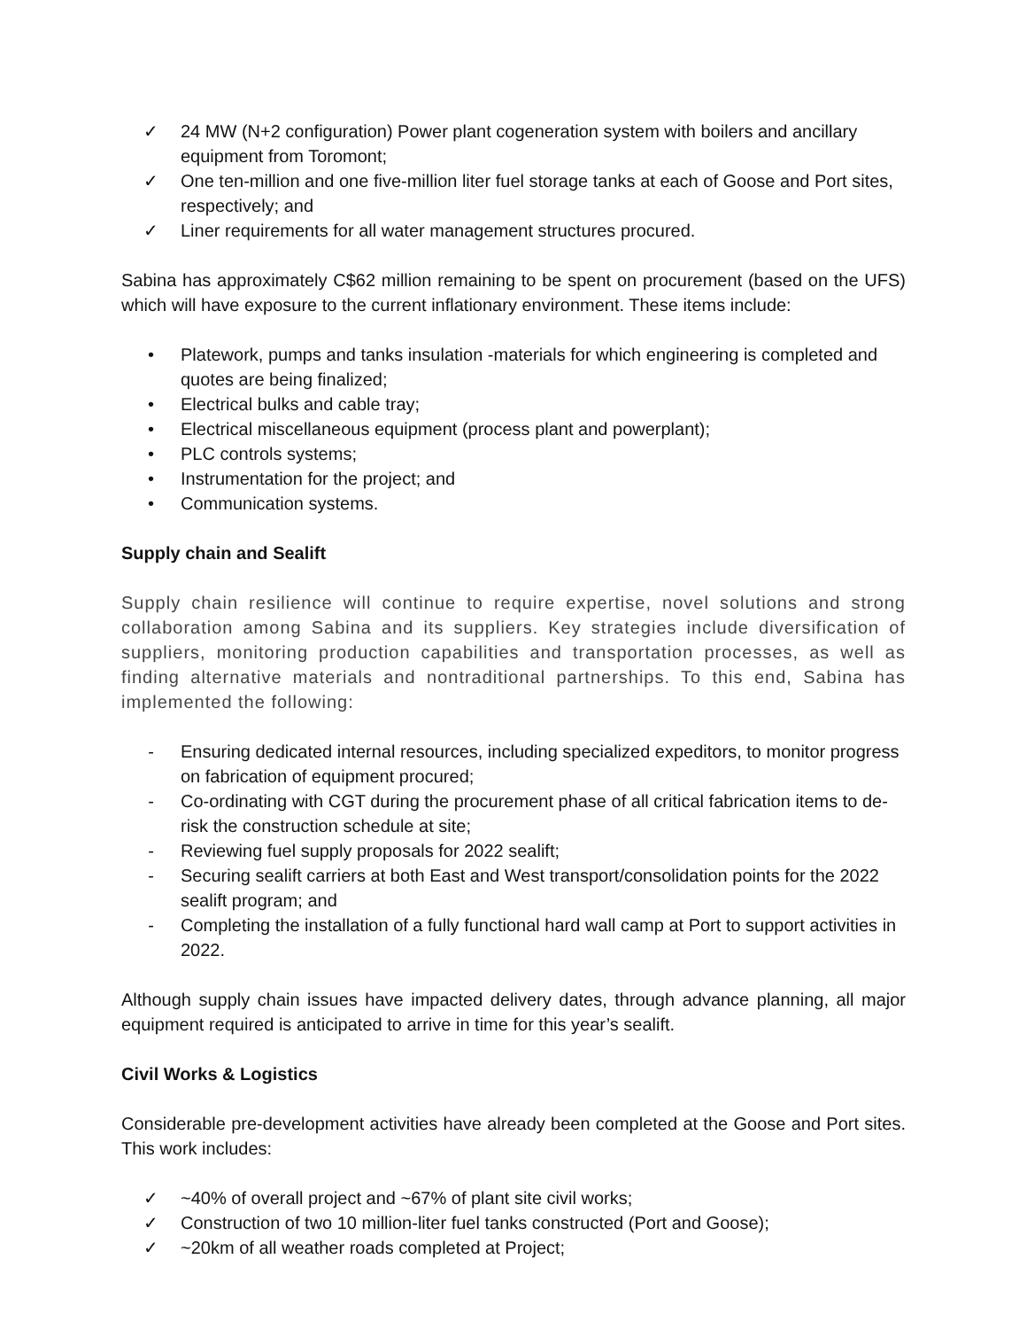✓ 24 MW (N+2 configuration) Power plant cogeneration system with boilers and ancillary equipment from Toromont;
✓ One ten-million and one five-million liter fuel storage tanks at each of Goose and Port sites, respectively; and
✓ Liner requirements for all water management structures procured.
Sabina has approximately C$62 million remaining to be spent on procurement (based on the UFS) which will have exposure to the current inflationary environment. These items include:
• Platework, pumps and tanks insulation -materials for which engineering is completed and quotes are being finalized;
• Electrical bulks and cable tray;
• Electrical miscellaneous equipment (process plant and powerplant);
• PLC controls systems;
• Instrumentation for the project; and
• Communication systems.
Supply chain and Sealift
Supply chain resilience will continue to require expertise, novel solutions and strong collaboration among Sabina and its suppliers. Key strategies include diversification of suppliers, monitoring production capabilities and transportation processes, as well as finding alternative materials and nontraditional partnerships. To this end, Sabina has implemented the following:
- Ensuring dedicated internal resources, including specialized expeditors, to monitor progress on fabrication of equipment procured;
- Co-ordinating with CGT during the procurement phase of all critical fabrication items to de-risk the construction schedule at site;
- Reviewing fuel supply proposals for 2022 sealift;
- Securing sealift carriers at both East and West transport/consolidation points for the 2022 sealift program; and
- Completing the installation of a fully functional hard wall camp at Port to support activities in 2022.
Although supply chain issues have impacted delivery dates, through advance planning, all major equipment required is anticipated to arrive in time for this year’s sealift.
Civil Works & Logistics
Considerable pre-development activities have already been completed at the Goose and Port sites. This work includes:
✓ ~40% of overall project and ~67% of plant site civil works;
✓ Construction of two 10 million-liter fuel tanks constructed (Port and Goose);
✓ ~20km of all weather roads completed at Project;